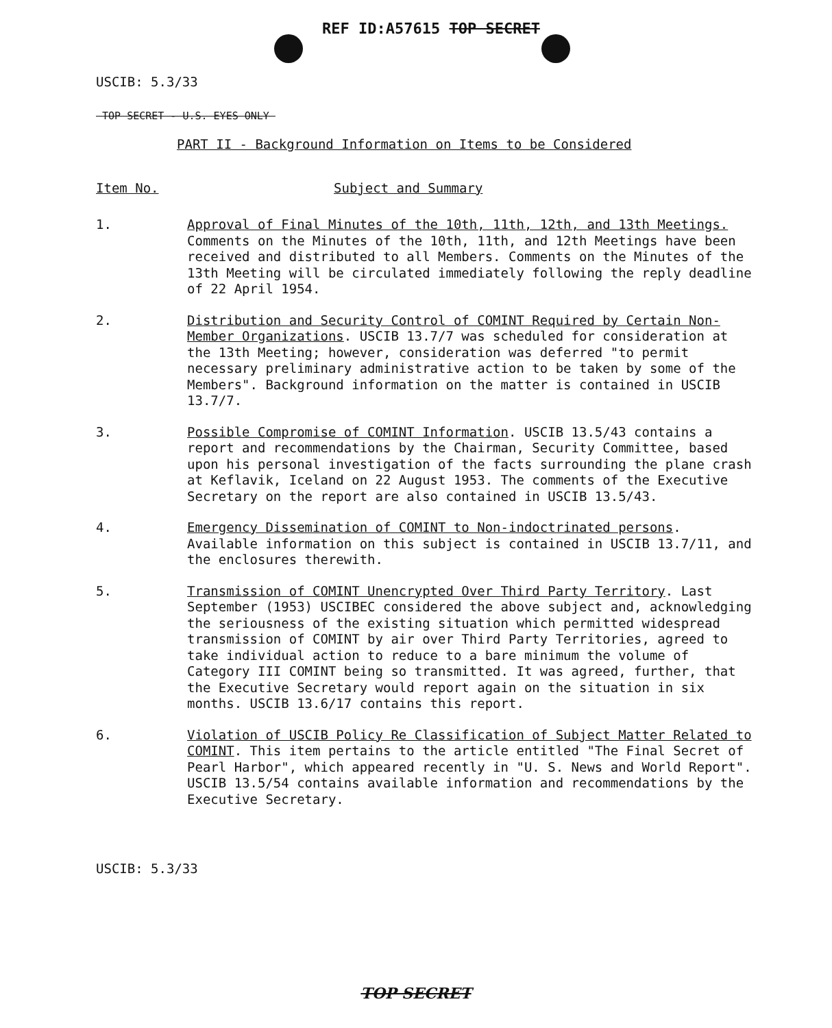REF ID:A57615 TOP SECRET
USCIB: 5.3/33
TOP SECRET - U.S. EYES ONLY
PART II - Background Information on Items to be Considered
Item No. Subject and Summary
1. Approval of Final Minutes of the 10th, 11th, 12th, and 13th Meetings. Comments on the Minutes of the 10th, 11th, and 12th Meetings have been received and distributed to all Members. Comments on the Minutes of the 13th Meeting will be circulated immediately following the reply deadline of 22 April 1954.
2. Distribution and Security Control of COMINT Required by Certain Non-Member Organizations. USCIB 13.7/7 was scheduled for consideration at the 13th Meeting; however, consideration was deferred "to permit necessary preliminary administrative action to be taken by some of the Members". Background information on the matter is contained in USCIB 13.7/7.
3. Possible Compromise of COMINT Information. USCIB 13.5/43 contains a report and recommendations by the Chairman, Security Committee, based upon his personal investigation of the facts surrounding the plane crash at Keflavik, Iceland on 22 August 1953. The comments of the Executive Secretary on the report are also contained in USCIB 13.5/43.
4. Emergency Dissemination of COMINT to Non-indoctrinated persons. Available information on this subject is contained in USCIB 13.7/11, and the enclosures therewith.
5. Transmission of COMINT Unencrypted Over Third Party Territory. Last September (1953) USCIBEC considered the above subject and, acknowledging the seriousness of the existing situation which permitted widespread transmission of COMINT by air over Third Party Territories, agreed to take individual action to reduce to a bare minimum the volume of Category III COMINT being so transmitted. It was agreed, further, that the Executive Secretary would report again on the situation in six months. USCIB 13.6/17 contains this report.
6. Violation of USCIB Policy Re Classification of Subject Matter Related to COMINT. This item pertains to the article entitled "The Final Secret of Pearl Harbor", which appeared recently in "U. S. News and World Report". USCIB 13.5/54 contains available information and recommendations by the Executive Secretary.
USCIB: 5.3/33
TOP SECRET